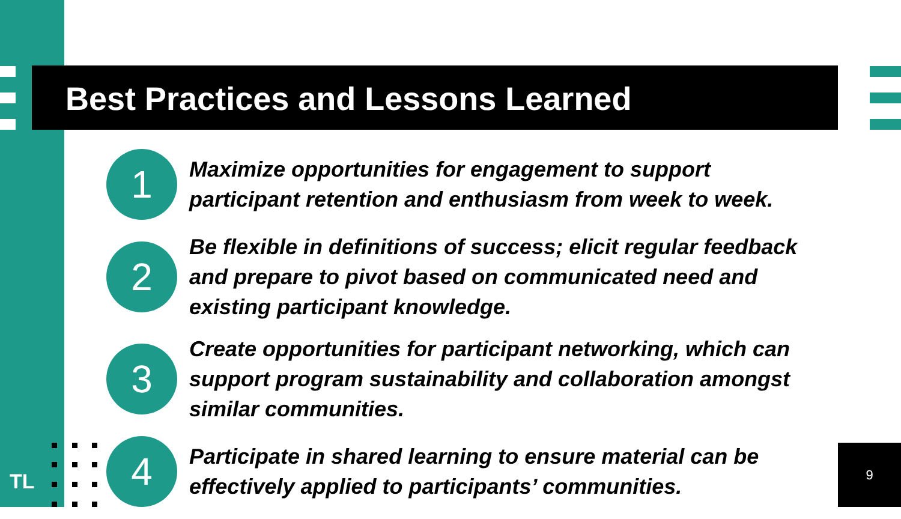Best Practices and Lessons Learned
1
Maximize opportunities for engagement to support
participant retention and enthusiasm from week to week.
2
Be flexible in definitions of success; elicit regular feedback
and prepare to pivot based on communicated need and
existing participant knowledge.
3
Create opportunities for participant networking, which can
support program sustainability and collaboration amongst
similar communities.
4
Participate in shared learning to ensure material can be
effectively applied to participants’ communities.
TL
9